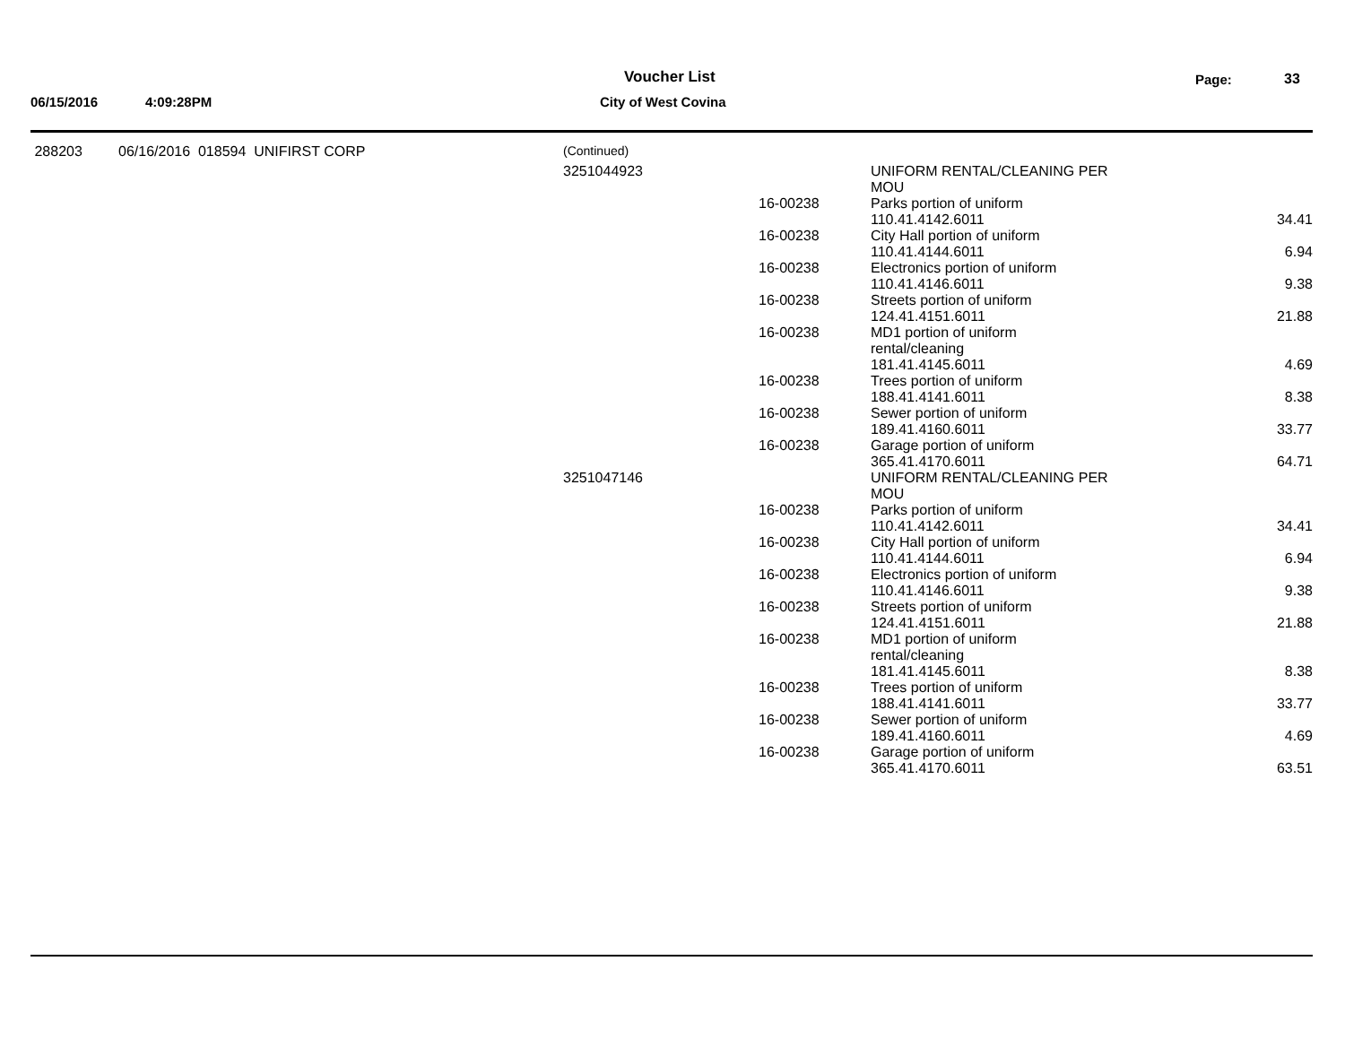Voucher List Page: 33
06/15/2016 4:09:28PM City of West Covina
| 288203 | 06/16/2016 018594 UNIFIRST CORP | (Continued) | | | |
| | | 3251044923 | | UNIFORM RENTAL/CLEANING PER MOU | |
| | | | 16-00238 | Parks portion of uniform 110.41.4142.6011 | 34.41 |
| | | | 16-00238 | City Hall portion of uniform 110.41.4144.6011 | 6.94 |
| | | | 16-00238 | Electronics portion of uniform 110.41.4146.6011 | 9.38 |
| | | | 16-00238 | Streets portion of uniform 124.41.4151.6011 | 21.88 |
| | | | 16-00238 | MD1 portion of uniform rental/cleaning 181.41.4145.6011 | 4.69 |
| | | | 16-00238 | Trees portion of uniform 188.41.4141.6011 | 8.38 |
| | | | 16-00238 | Sewer portion of uniform 189.41.4160.6011 | 33.77 |
| | | | 16-00238 | Garage portion of uniform 365.41.4170.6011 | 64.71 |
| | | 3251047146 | | UNIFORM RENTAL/CLEANING PER MOU | |
| | | | 16-00238 | Parks portion of uniform 110.41.4142.6011 | 34.41 |
| | | | 16-00238 | City Hall portion of uniform 110.41.4144.6011 | 6.94 |
| | | | 16-00238 | Electronics portion of uniform 110.41.4146.6011 | 9.38 |
| | | | 16-00238 | Streets portion of uniform 124.41.4151.6011 | 21.88 |
| | | | 16-00238 | MD1 portion of uniform rental/cleaning 181.41.4145.6011 | 8.38 |
| | | | 16-00238 | Trees portion of uniform 188.41.4141.6011 | 33.77 |
| | | | 16-00238 | Sewer portion of uniform 189.41.4160.6011 | 4.69 |
| | | | 16-00238 | Garage portion of uniform 365.41.4170.6011 | 63.51 |